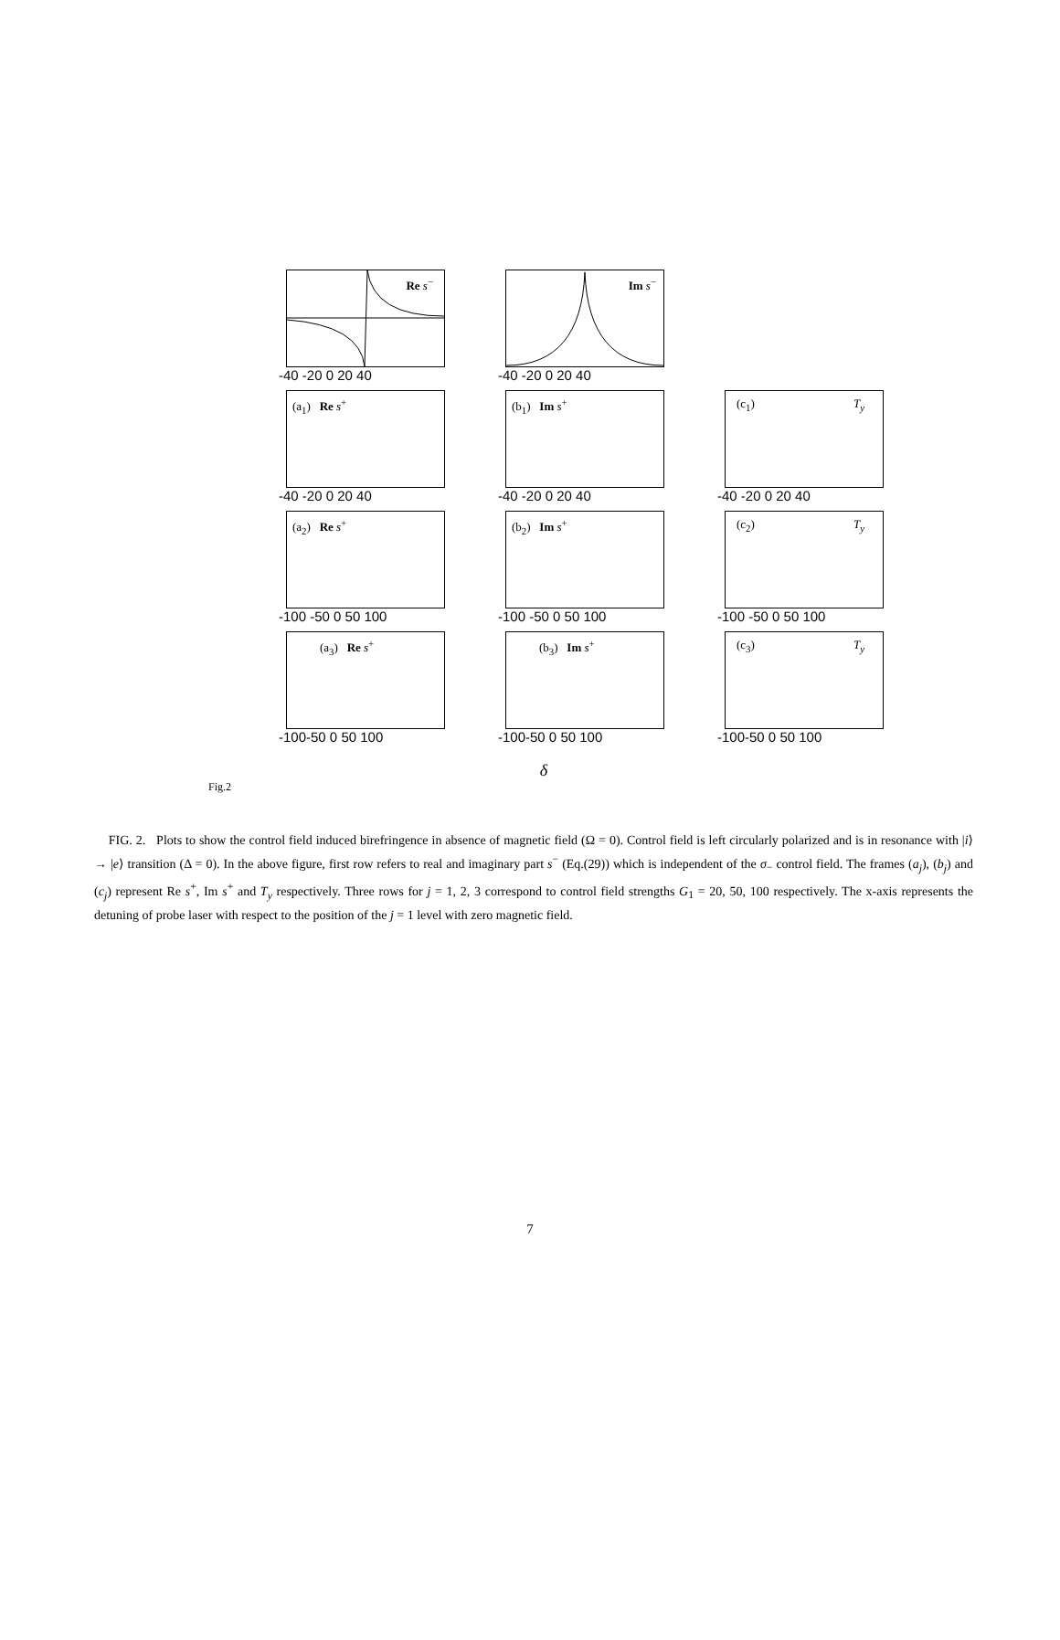Re s<sup>−</sup>
-40 -20 0 20 40
Im s<sup>−</sup>
-40 -20 0 20 40
(a<sub>1</sub>) Re s<sup>+</sup>
-40 -20 0 20 40
(b<sub>1</sub>) Im s<sup>+</sup>
-40 -20 0 20 40
(c<sub>1</sub>) T<sub>y</sub>
-40 -20 0 20 40
(a<sub>2</sub>) Re s<sup>+</sup>
-100 -50 0 50 100
(b<sub>2</sub>) Im s<sup>+</sup>
-100 -50 0 50 100
(c<sub>2</sub>) T<sub>y</sub>
-100 -50 0 50 100
(a<sub>3</sub>) Re s<sup>+</sup>
-100-50 0 50 100
(b<sub>3</sub>) Im s<sup>+</sup>
-100-50 0 50 100
(c<sub>3</sub>) T<sub>y</sub>
-100-50 0 50 100
δ
Fig.2
FIG. 2. Plots to show the control field induced birefringence in absence of magnetic field (Ω = 0). Control field is left circularly polarized and is in resonance with |i⟩ → |e⟩ transition (Δ = 0). In the above figure, first row refers to real and imaginary part s<sup>−</sup> (Eq.(29)) which is independent of the σ<sub>−</sub> control field. The frames (a<sub>j</sub>), (b<sub>j</sub>) and (c<sub>j</sub>) represent Re s<sup>+</sup>, Im s<sup>+</sup> and T<sub>y</sub> respectively. Three rows for j = 1, 2, 3 correspond to control field strengths G<sub>1</sub> = 20, 50, 100 respectively. The x-axis represents the detuning of probe laser with respect to the position of the j = 1 level with zero magnetic field.
7